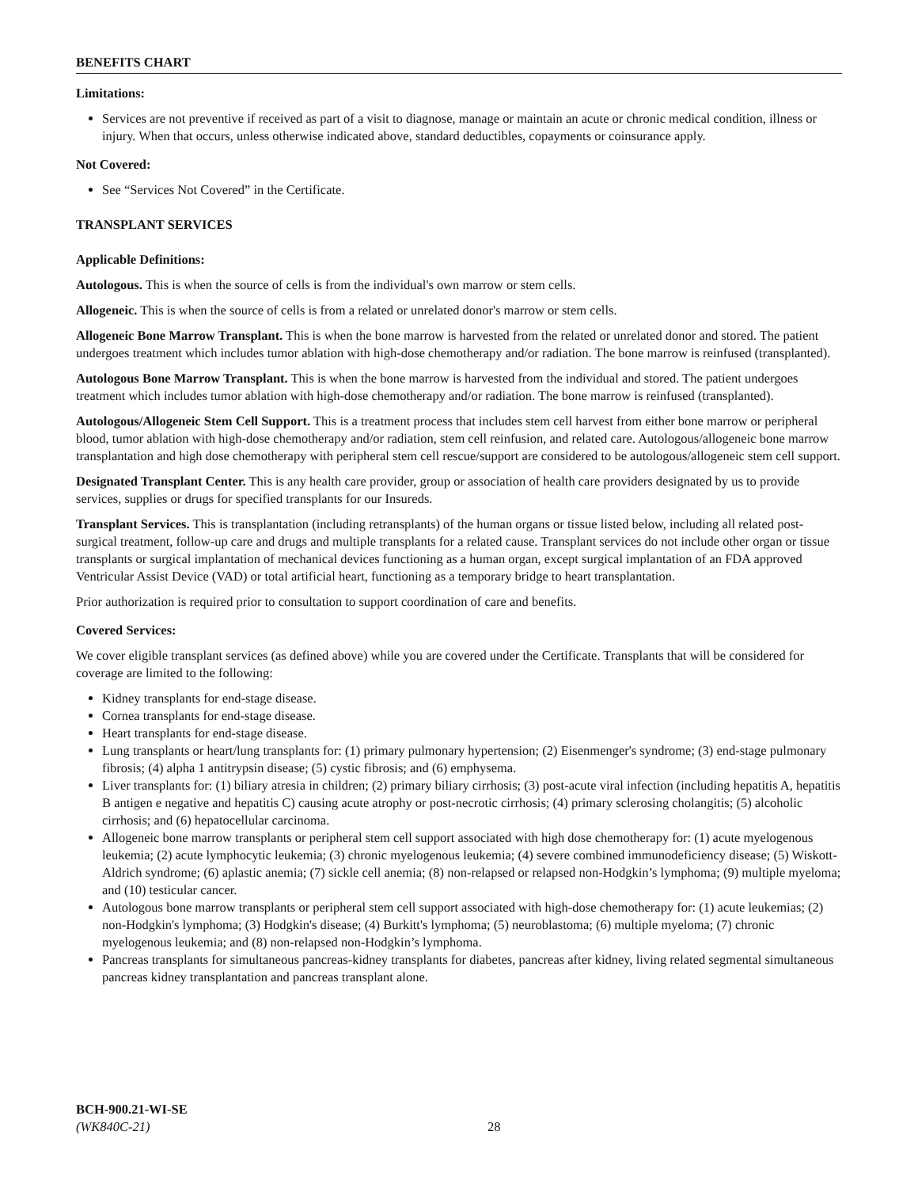BENEFITS CHART
Limitations:
Services are not preventive if received as part of a visit to diagnose, manage or maintain an acute or chronic medical condition, illness or injury. When that occurs, unless otherwise indicated above, standard deductibles, copayments or coinsurance apply.
Not Covered:
See “Services Not Covered” in the Certificate.
TRANSPLANT SERVICES
Applicable Definitions:
Autologous. This is when the source of cells is from the individual's own marrow or stem cells.
Allogeneic. This is when the source of cells is from a related or unrelated donor's marrow or stem cells.
Allogeneic Bone Marrow Transplant. This is when the bone marrow is harvested from the related or unrelated donor and stored. The patient undergoes treatment which includes tumor ablation with high-dose chemotherapy and/or radiation. The bone marrow is reinfused (transplanted).
Autologous Bone Marrow Transplant. This is when the bone marrow is harvested from the individual and stored. The patient undergoes treatment which includes tumor ablation with high-dose chemotherapy and/or radiation. The bone marrow is reinfused (transplanted).
Autologous/Allogeneic Stem Cell Support. This is a treatment process that includes stem cell harvest from either bone marrow or peripheral blood, tumor ablation with high-dose chemotherapy and/or radiation, stem cell reinfusion, and related care. Autologous/allogeneic bone marrow transplantation and high dose chemotherapy with peripheral stem cell rescue/support are considered to be autologous/allogeneic stem cell support.
Designated Transplant Center. This is any health care provider, group or association of health care providers designated by us to provide services, supplies or drugs for specified transplants for our Insureds.
Transplant Services. This is transplantation (including retransplants) of the human organs or tissue listed below, including all related post-surgical treatment, follow-up care and drugs and multiple transplants for a related cause. Transplant services do not include other organ or tissue transplants or surgical implantation of mechanical devices functioning as a human organ, except surgical implantation of an FDA approved Ventricular Assist Device (VAD) or total artificial heart, functioning as a temporary bridge to heart transplantation.
Prior authorization is required prior to consultation to support coordination of care and benefits.
Covered Services:
We cover eligible transplant services (as defined above) while you are covered under the Certificate. Transplants that will be considered for coverage are limited to the following:
Kidney transplants for end-stage disease.
Cornea transplants for end-stage disease.
Heart transplants for end-stage disease.
Lung transplants or heart/lung transplants for: (1) primary pulmonary hypertension; (2) Eisenmenger's syndrome; (3) end-stage pulmonary fibrosis; (4) alpha 1 antitrypsin disease; (5) cystic fibrosis; and (6) emphysema.
Liver transplants for: (1) biliary atresia in children; (2) primary biliary cirrhosis; (3) post-acute viral infection (including hepatitis A, hepatitis B antigen e negative and hepatitis C) causing acute atrophy or post-necrotic cirrhosis; (4) primary sclerosing cholangitis; (5) alcoholic cirrhosis; and (6) hepatocellular carcinoma.
Allogeneic bone marrow transplants or peripheral stem cell support associated with high dose chemotherapy for: (1) acute myelogenous leukemia; (2) acute lymphocytic leukemia; (3) chronic myelogenous leukemia; (4) severe combined immunodeficiency disease; (5) Wiskott-Aldrich syndrome; (6) aplastic anemia; (7) sickle cell anemia; (8) non-relapsed or relapsed non-Hodgkin’s lymphoma; (9) multiple myeloma; and (10) testicular cancer.
Autologous bone marrow transplants or peripheral stem cell support associated with high-dose chemotherapy for: (1) acute leukemias; (2) non-Hodgkin's lymphoma; (3) Hodgkin's disease; (4) Burkitt's lymphoma; (5) neuroblastoma; (6) multiple myeloma; (7) chronic myelogenous leukemia; and (8) non-relapsed non-Hodgkin’s lymphoma.
Pancreas transplants for simultaneous pancreas-kidney transplants for diabetes, pancreas after kidney, living related segmental simultaneous pancreas kidney transplantation and pancreas transplant alone.
BCH-900.21-WI-SE
(WK840C-21)
28